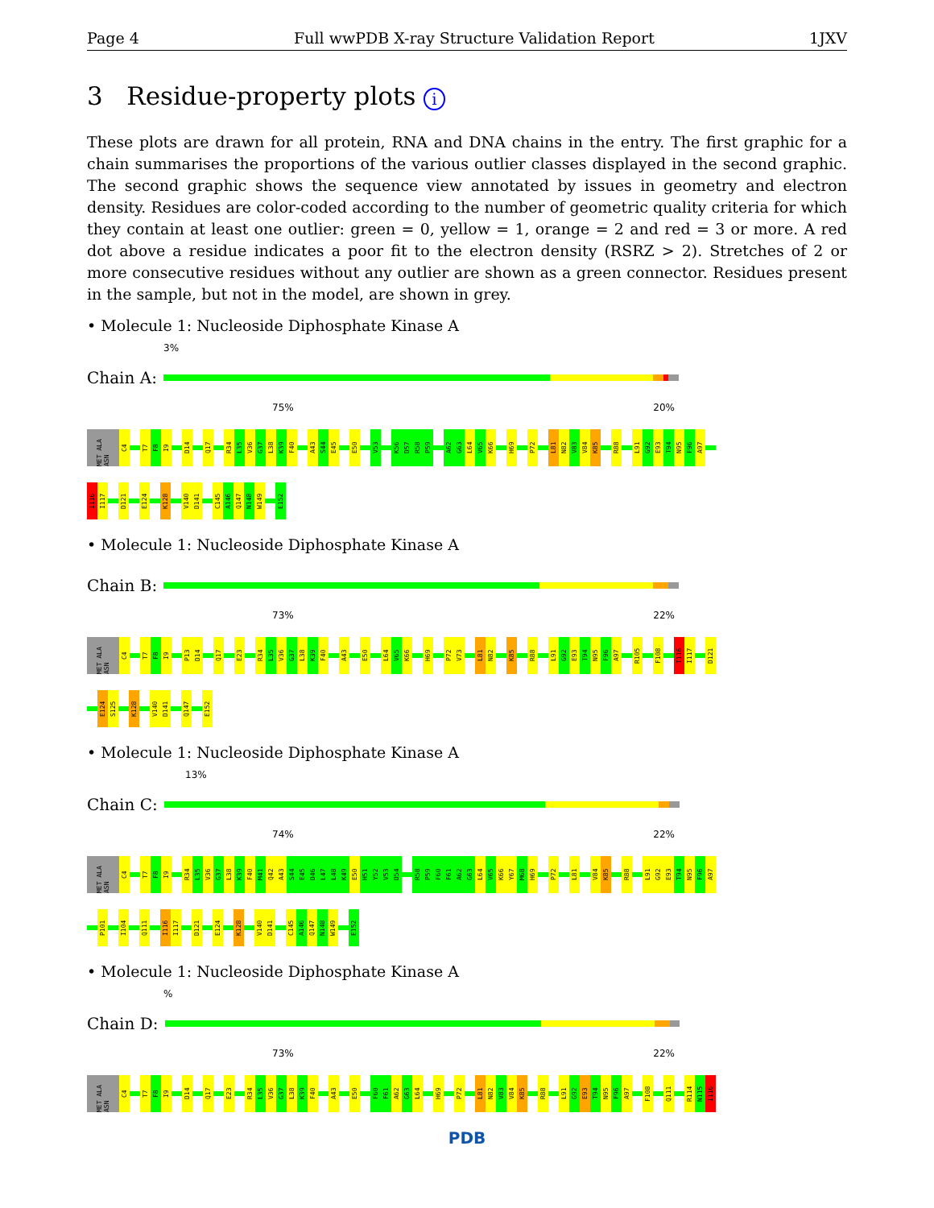Page 4 Full wwPDB X-ray Structure Validation Report 1JXV
3 Residue-property plots i
These plots are drawn for all protein, RNA and DNA chains in the entry. The first graphic for a chain summarises the proportions of the various outlier classes displayed in the second graphic. The second graphic shows the sequence view annotated by issues in geometry and electron density. Residues are color-coded according to the number of geometric quality criteria for which they contain at least one outlier: green = 0, yellow = 1, orange = 2 and red = 3 or more. A red dot above a residue indicates a poor fit to the electron density (RSRZ > 2). Stretches of 2 or more consecutive residues without any outlier are shown as a green connector. Residues present in the sample, but not in the model, are shown in grey.
• Molecule 1: Nucleoside Diphosphate Kinase A
3%
Chain A:
75% 20%
MET ALA ASN
C4
T7
F8
I9
D14
Q17
R34
L35
V36
G37
L38
K39
F40
A43
S44
E45
E50
V53
K56
D57
R58
P59
A62
G63
L64
V65
K66
H69
P72
L81
N82
V83
V84
K85
R88
L91
G92
E93
T94
N95
F96
A97
I116
I117
D121
E124
K128
V140
D141
C145
A146
Q147
N148
W149
E152
• Molecule 1: Nucleoside Diphosphate Kinase A
Chain B:
73% 22%
MET ALA ASN
C4
T7
F8
I9
P13
D14
Q17
E23
R34
L35
V36
G37
L38
K39
F40
A43
E50
L64
V65
K66
H69
P72
V73
L81
N82
K85
R88
L91
G92
E93
T94
N95
F96
A97
R105
F108
I116
I117
D121
E124
S125
K128
V140
D141
Q147
E152
• Molecule 1: Nucleoside Diphosphate Kinase A
13%
Chain C:
74% 22%
MET ALA ASN
C4
T7
F8
I9
R34
L35
V36
G37
L38
K39
F40
M41
Q42
A43
S44
E45
D46
L47
L48
K49
E50
H51
Y52
V53
D54
R58
P59
F60
F61
A62
G63
L64
V65
K66
Y67
M68
H69
P72
L81
V84
K85
R88
L91
G92
E93
T94
N95
F96
A97
P101
I104
Q111
I116
I117
D121
E124
K128
V140
D141
C145
A146
Q147
N148
W149
E152
• Molecule 1: Nucleoside Diphosphate Kinase A
%
Chain D:
73% 22%
MET ALA ASN
C4
T7
F8
I9
D14
Q17
E23
R34
L35
V36
G37
L38
K39
F40
A43
E50
F60
F61
A62
G63
L64
H69
P72
L81
N82
V83
V84
K85
R88
L91
G92
E93
T94
N95
F96
A97
F108
Q111
R114
N115
I116
PDB